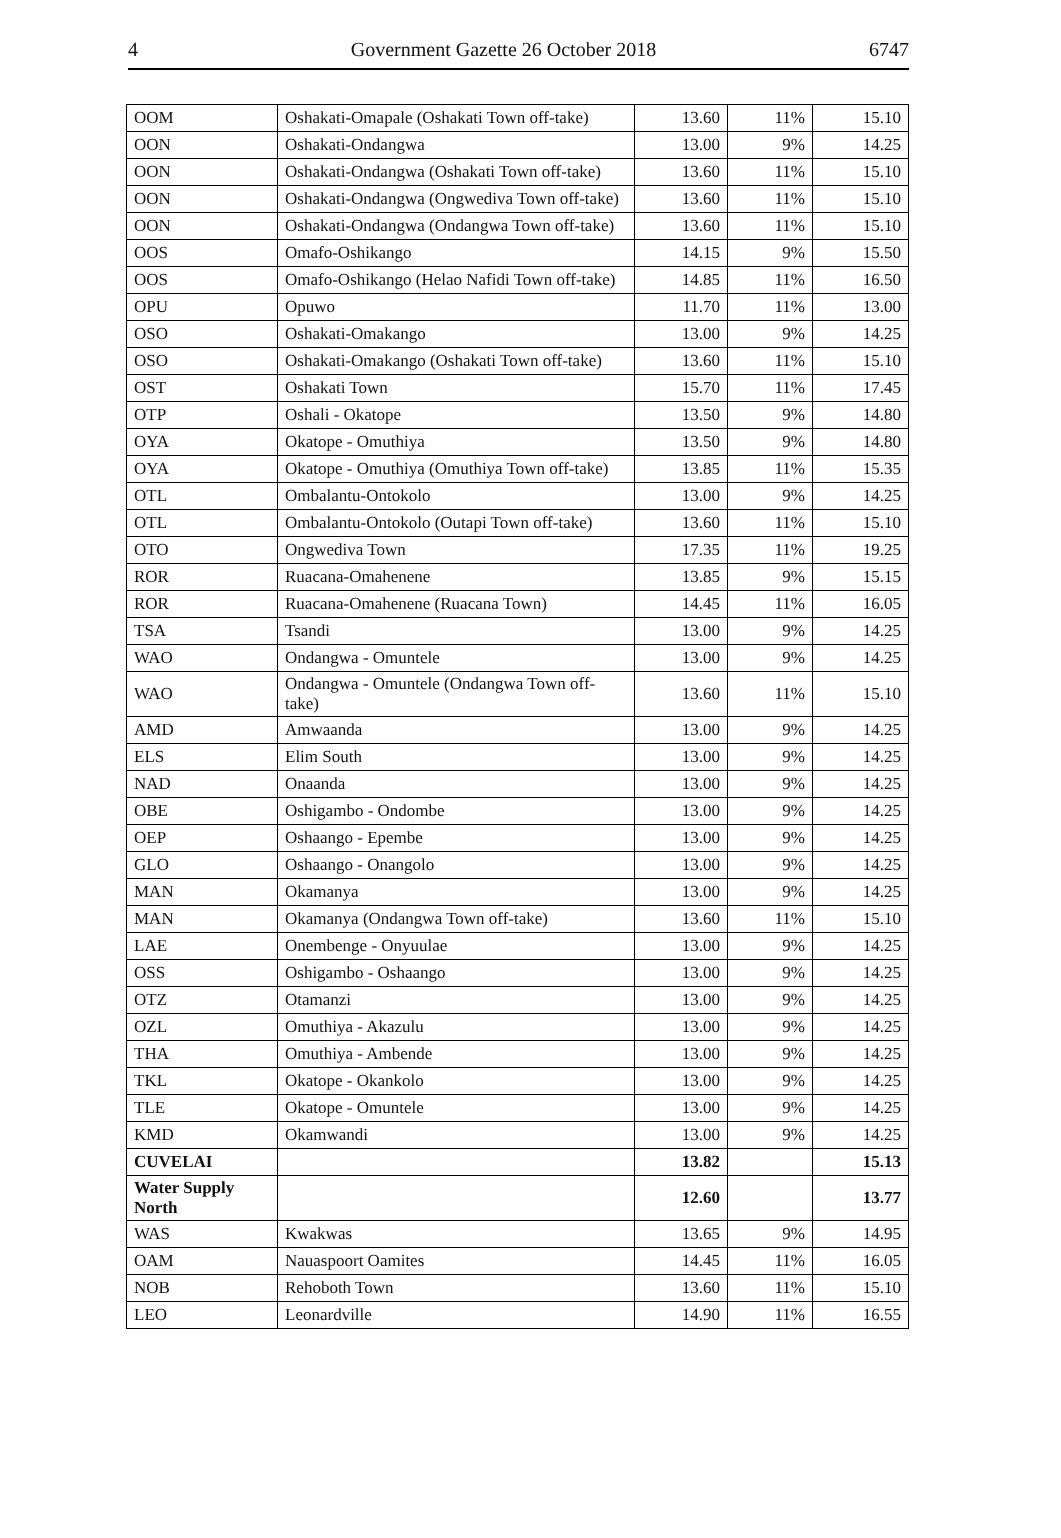4 Government Gazette 26 October 2018 6747
| OOM | Oshakati-Omapale (Oshakati Town off-take) | 13.60 | 11% | 15.10 |
| OON | Oshakati-Ondangwa | 13.00 | 9% | 14.25 |
| OON | Oshakati-Ondangwa (Oshakati Town off-take) | 13.60 | 11% | 15.10 |
| OON | Oshakati-Ondangwa (Ongwediva Town off-take) | 13.60 | 11% | 15.10 |
| OON | Oshakati-Ondangwa (Ondangwa Town off-take) | 13.60 | 11% | 15.10 |
| OOS | Omafo-Oshikango | 14.15 | 9% | 15.50 |
| OOS | Omafo-Oshikango (Helao Nafidi Town off-take) | 14.85 | 11% | 16.50 |
| OPU | Opuwo | 11.70 | 11% | 13.00 |
| OSO | Oshakati-Omakango | 13.00 | 9% | 14.25 |
| OSO | Oshakati-Omakango (Oshakati Town off-take) | 13.60 | 11% | 15.10 |
| OST | Oshakati Town | 15.70 | 11% | 17.45 |
| OTP | Oshali - Okatope | 13.50 | 9% | 14.80 |
| OYA | Okatope - Omuthiya | 13.50 | 9% | 14.80 |
| OYA | Okatope - Omuthiya (Omuthiya Town off-take) | 13.85 | 11% | 15.35 |
| OTL | Ombalantu-Ontokolo | 13.00 | 9% | 14.25 |
| OTL | Ombalantu-Ontokolo (Outapi Town off-take) | 13.60 | 11% | 15.10 |
| OTO | Ongwediva Town | 17.35 | 11% | 19.25 |
| ROR | Ruacana-Omahenene | 13.85 | 9% | 15.15 |
| ROR | Ruacana-Omahenene (Ruacana Town) | 14.45 | 11% | 16.05 |
| TSA | Tsandi | 13.00 | 9% | 14.25 |
| WAO | Ondangwa - Omuntele | 13.00 | 9% | 14.25 |
| WAO | Ondangwa - Omuntele (Ondangwa Town off-take) | 13.60 | 11% | 15.10 |
| AMD | Amwaanda | 13.00 | 9% | 14.25 |
| ELS | Elim South | 13.00 | 9% | 14.25 |
| NAD | Onaanda | 13.00 | 9% | 14.25 |
| OBE | Oshigambo - Ondombe | 13.00 | 9% | 14.25 |
| OEP | Oshaango - Epembe | 13.00 | 9% | 14.25 |
| GLO | Oshaango - Onangolo | 13.00 | 9% | 14.25 |
| MAN | Okamanya | 13.00 | 9% | 14.25 |
| MAN | Okamanya (Ondangwa Town off-take) | 13.60 | 11% | 15.10 |
| LAE | Onembenge - Onyuulae | 13.00 | 9% | 14.25 |
| OSS | Oshigambo - Oshaango | 13.00 | 9% | 14.25 |
| OTZ | Otamanzi | 13.00 | 9% | 14.25 |
| OZL | Omuthiya - Akazulu | 13.00 | 9% | 14.25 |
| THA | Omuthiya - Ambende | 13.00 | 9% | 14.25 |
| TKL | Okatope - Okankolo | 13.00 | 9% | 14.25 |
| TLE | Okatope - Omuntele | 13.00 | 9% | 14.25 |
| KMD | Okamwandi | 13.00 | 9% | 14.25 |
| CUVELAI | | 13.82 | | 15.13 |
| Water Supply North | | 12.60 | | 13.77 |
| WAS | Kwakwas | 13.65 | 9% | 14.95 |
| OAM | Nauaspoort Oamites | 14.45 | 11% | 16.05 |
| NOB | Rehoboth Town | 13.60 | 11% | 15.10 |
| LEO | Leonardville | 14.90 | 11% | 16.55 |